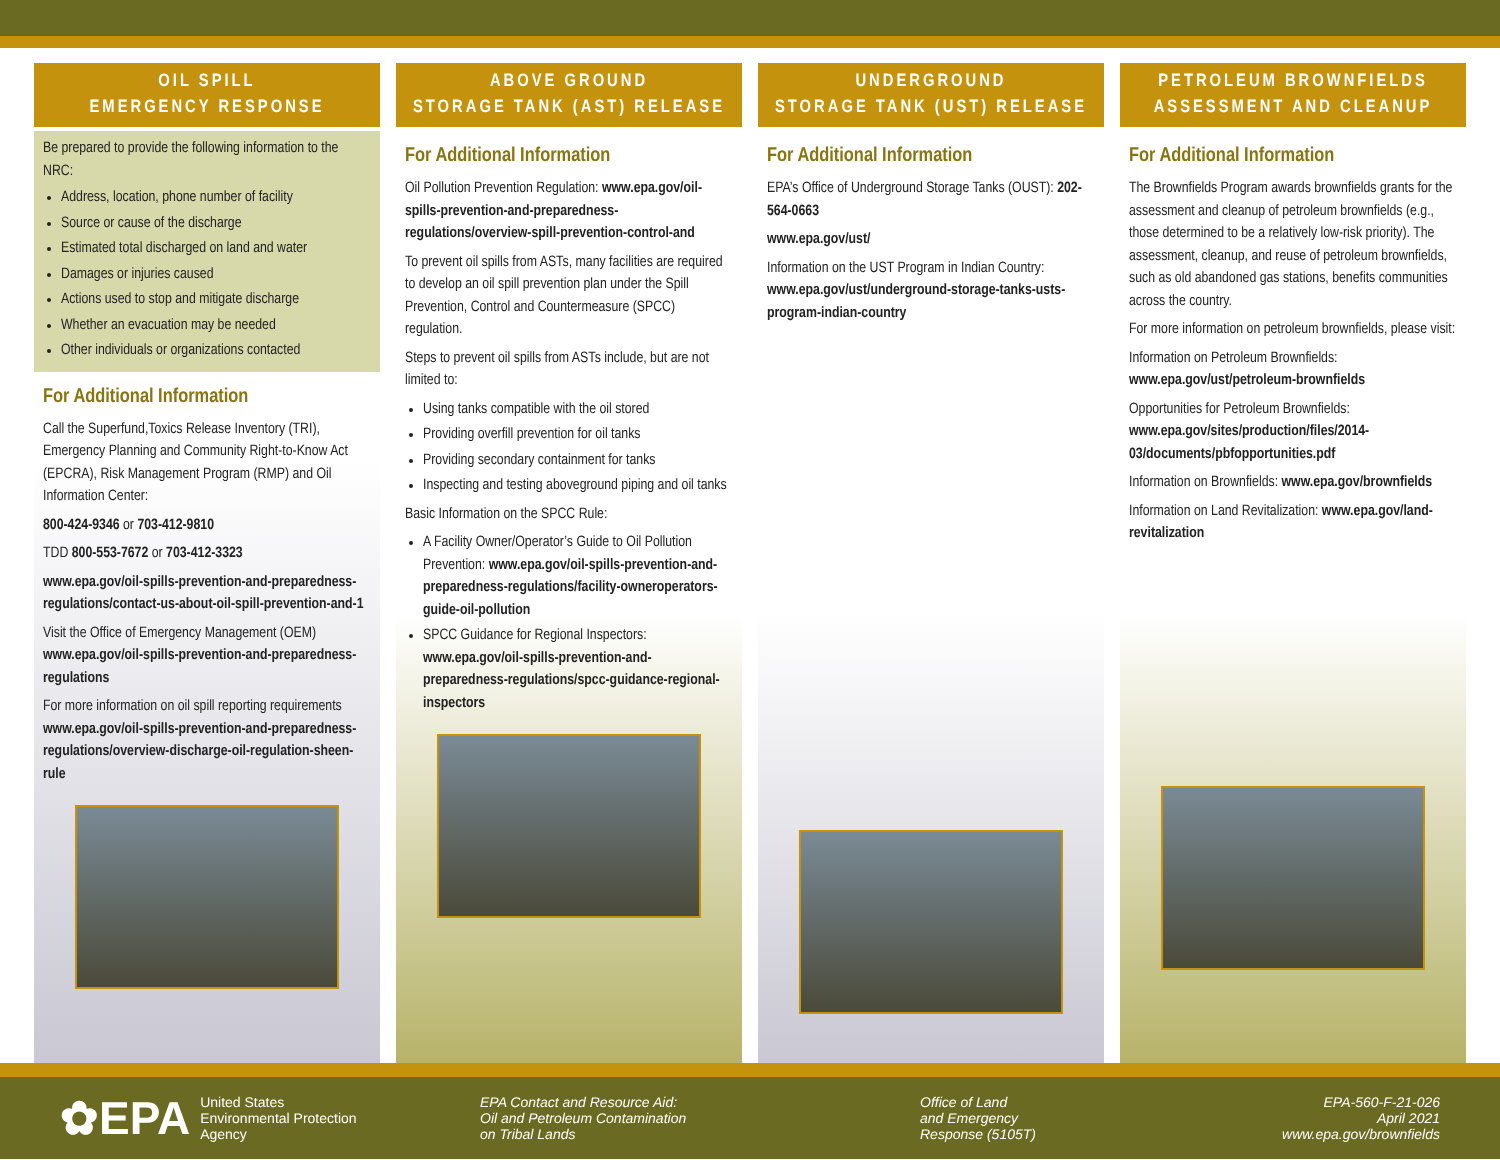OIL SPILL
EMERGENCY RESPONSE
Be prepared to provide the following information to the NRC:
Address, location, phone number of facility
Source or cause of the discharge
Estimated total discharged on land and water
Damages or injuries caused
Actions used to stop and mitigate discharge
Whether an evacuation may be needed
Other individuals or organizations contacted
For Additional Information
Call the Superfund,Toxics Release Inventory (TRI), Emergency Planning and Community Right-to-Know Act (EPCRA), Risk Management Program (RMP) and Oil Information Center:
800-424-9346 or 703-412-9810
TDD 800-553-7672 or 703-412-3323
www.epa.gov/oil-spills-prevention-and-preparedness-regulations/contact-us-about-oil-spill-prevention-and-1
Visit the Office of Emergency Management (OEM) www.epa.gov/oil-spills-prevention-and-preparedness-regulations
For more information on oil spill reporting requirements www.epa.gov/oil-spills-prevention-and-preparedness-regulations/overview-discharge-oil-regulation-sheen-rule
ABOVE GROUND
STORAGE TANK (AST) RELEASE
For Additional Information
Oil Pollution Prevention Regulation: www.epa.gov/oil-spills-prevention-and-preparedness-regulations/overview-spill-prevention-control-and
To prevent oil spills from ASTs, many facilities are required to develop an oil spill prevention plan under the Spill Prevention, Control and Countermeasure (SPCC) regulation.
Steps to prevent oil spills from ASTs include, but are not limited to:
Using tanks compatible with the oil stored
Providing overfill prevention for oil tanks
Providing secondary containment for tanks
Inspecting and testing aboveground piping and oil tanks
Basic Information on the SPCC Rule:
A Facility Owner/Operator’s Guide to Oil Pollution Prevention: www.epa.gov/oil-spills-prevention-and-preparedness-regulations/facility-owneroperators-guide-oil-pollution
SPCC Guidance for Regional Inspectors: www.epa.gov/oil-spills-prevention-and-preparedness-regulations/spcc-guidance-regional-inspectors
UNDERGROUND
STORAGE TANK (UST) RELEASE
For Additional Information
EPA’s Office of Underground Storage Tanks (OUST): 202-564-0663
www.epa.gov/ust/
Information on the UST Program in Indian Country: www.epa.gov/ust/underground-storage-tanks-usts-program-indian-country
PETROLEUM BROWNFIELDS
ASSESSMENT AND CLEANUP
For Additional Information
The Brownfields Program awards brownfields grants for the assessment and cleanup of petroleum brownfields (e.g., those determined to be a relatively low-risk priority). The assessment, cleanup, and reuse of petroleum brownfields, such as old abandoned gas stations, benefits communities across the country.
For more information on petroleum brownfields, please visit:
Information on Petroleum Brownfields: www.epa.gov/ust/petroleum-brownfields
Opportunities for Petroleum Brownfields: www.epa.gov/sites/production/files/2014-03/documents/pbfopportunities.pdf
Information on Brownfields: www.epa.gov/brownfields
Information on Land Revitalization: www.epa.gov/land-revitalization
✿EPA United States
Environmental Protection
Agency
EPA Contact and Resource Aid:
Oil and Petroleum Contamination
on Tribal Lands
Office of Land
and Emergency
Response (5105T)
EPA-560-F-21-026
April 2021
www.epa.gov/brownfields